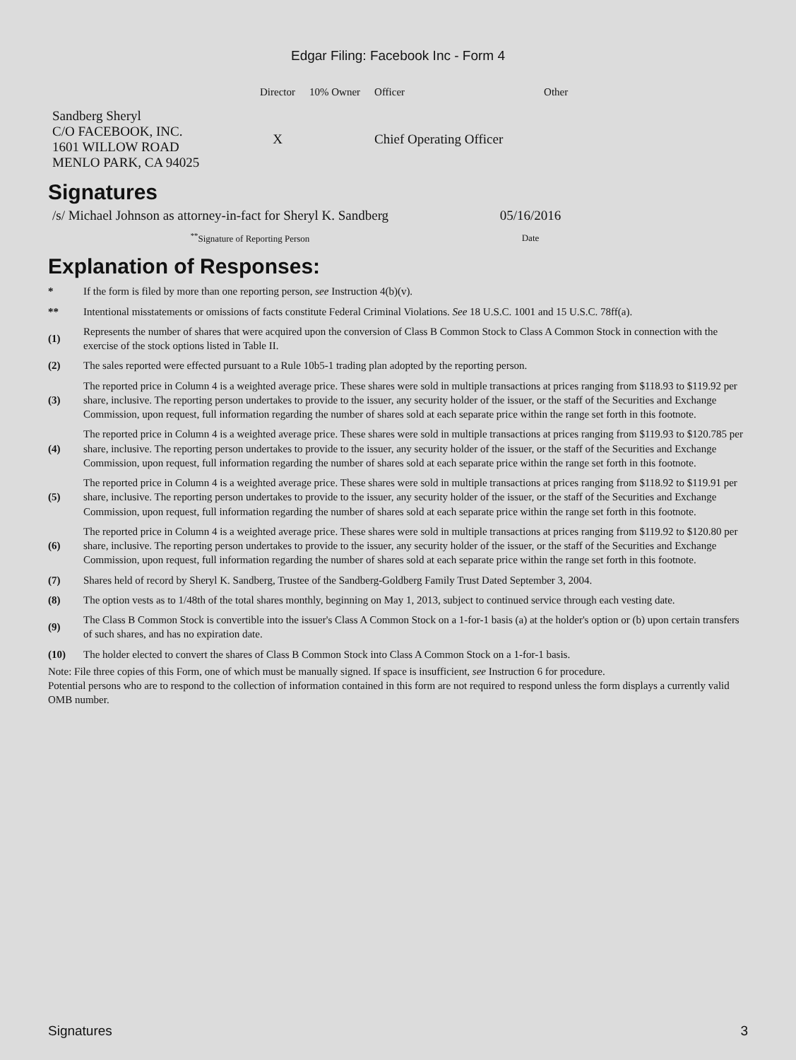Edgar Filing: Facebook Inc - Form 4
| | Director | 10% Owner | Officer | Other |
| --- | --- | --- | --- | --- |
| Sandberg Sheryl C/O FACEBOOK, INC. 1601 WILLOW ROAD MENLO PARK, CA 94025 | X | | Chief Operating Officer | |
Signatures
| /s/ Michael Johnson as attorney-in-fact for Sheryl K. Sandberg | 05/16/2016 |
| <sup>**</sup> Signature of Reporting Person | Date |
Explanation of Responses:
| * | If the form is filed by more than one reporting person, see Instruction 4(b)(v). |
| ** | Intentional misstatements or omissions of facts constitute Federal Criminal Violations. See 18 U.S.C. 1001 and 15 U.S.C. 78ff(a). |
| (1) | Represents the number of shares that were acquired upon the conversion of Class B Common Stock to Class A Common Stock in connection with the exercise of the stock options listed in Table II. |
| (2) | The sales reported were effected pursuant to a Rule 10b5-1 trading plan adopted by the reporting person. |
| (3) | The reported price in Column 4 is a weighted average price. These shares were sold in multiple transactions at prices ranging from $118.93 to $119.92 per share, inclusive. The reporting person undertakes to provide to the issuer, any security holder of the issuer, or the staff of the Securities and Exchange Commission, upon request, full information regarding the number of shares sold at each separate price within the range set forth in this footnote. |
| (4) | The reported price in Column 4 is a weighted average price. These shares were sold in multiple transactions at prices ranging from $119.93 to $120.785 per share, inclusive. The reporting person undertakes to provide to the issuer, any security holder of the issuer, or the staff of the Securities and Exchange Commission, upon request, full information regarding the number of shares sold at each separate price within the range set forth in this footnote. |
| (5) | The reported price in Column 4 is a weighted average price. These shares were sold in multiple transactions at prices ranging from $118.92 to $119.91 per share, inclusive. The reporting person undertakes to provide to the issuer, any security holder of the issuer, or the staff of the Securities and Exchange Commission, upon request, full information regarding the number of shares sold at each separate price within the range set forth in this footnote. |
| (6) | The reported price in Column 4 is a weighted average price. These shares were sold in multiple transactions at prices ranging from $119.92 to $120.80 per share, inclusive. The reporting person undertakes to provide to the issuer, any security holder of the issuer, or the staff of the Securities and Exchange Commission, upon request, full information regarding the number of shares sold at each separate price within the range set forth in this footnote. |
| (7) | Shares held of record by Sheryl K. Sandberg, Trustee of the Sandberg-Goldberg Family Trust Dated September 3, 2004. |
| (8) | The option vests as to 1/48th of the total shares monthly, beginning on May 1, 2013, subject to continued service through each vesting date. |
| (9) | The Class B Common Stock is convertible into the issuer's Class A Common Stock on a 1-for-1 basis (a) at the holder's option or (b) upon certain transfers of such shares, and has no expiration date. |
| (10) | The holder elected to convert the shares of Class B Common Stock into Class A Common Stock on a 1-for-1 basis. |
Note: File three copies of this Form, one of which must be manually signed. If space is insufficient, see Instruction 6 for procedure.
Potential persons who are to respond to the collection of information contained in this form are not required to respond unless the form displays a currently valid OMB number.
Signatures 3